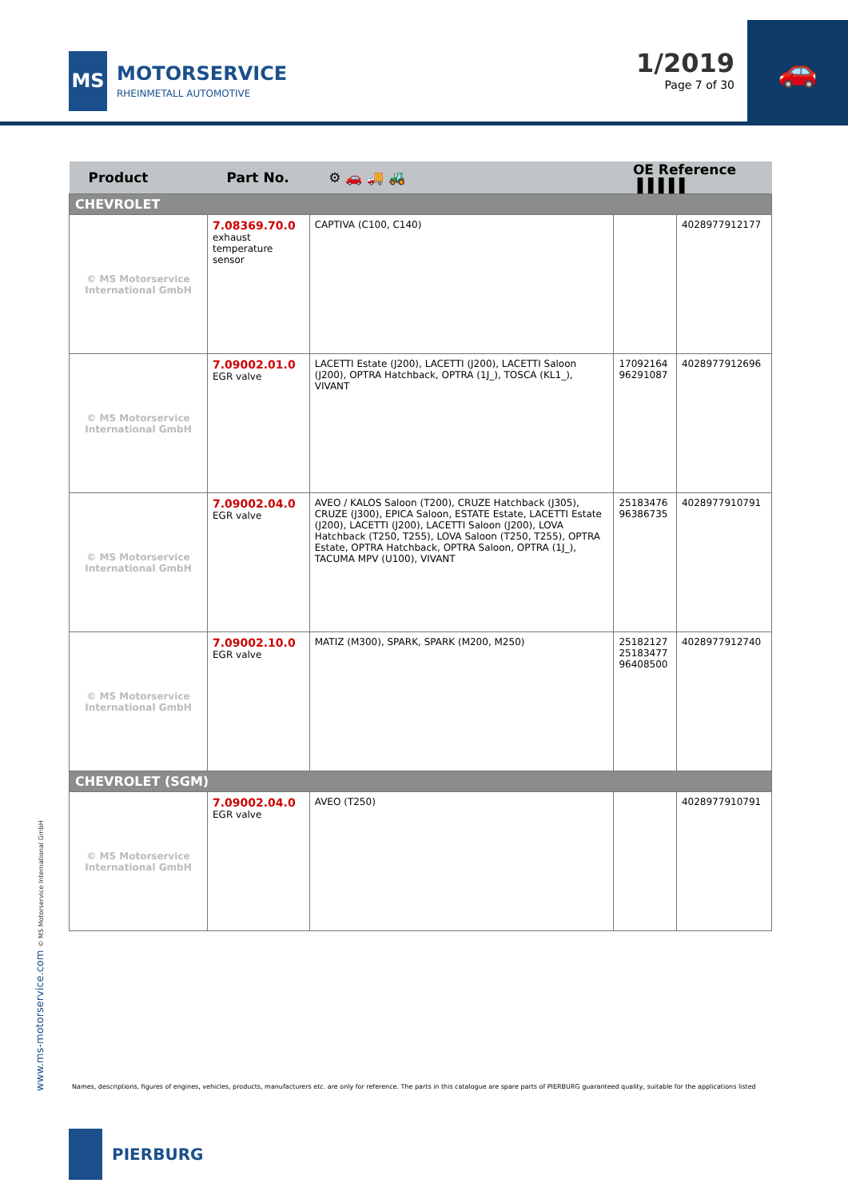MS
MOTORSERVICE
RHEINMETALL AUTOMOTIVE
1/2019
Page 7 of 30
🚗
| Product | Part No. | ⚙ 🚗 🚚 🚜 | OE Reference ▌▌▌▌▌ | |
| --- | --- | --- | --- | --- |
| CHEVROLET | | | | |
| © MS Motorservice International GmbH | 7.08369.70.0 exhaust temperature sensor | CAPTIVA (C100, C140) | | 4028977912177 |
| © MS Motorservice International GmbH | 7.09002.01.0 EGR valve | LACETTI Estate (J200), LACETTI (J200), LACETTI Saloon (J200), OPTRA Hatchback, OPTRA (1J_), TOSCA (KL1_), VIVANT | 17092164 96291087 | 4028977912696 |
| © MS Motorservice International GmbH | 7.09002.04.0 EGR valve | AVEO / KALOS Saloon (T200), CRUZE Hatchback (J305), CRUZE (J300), EPICA Saloon, ESTATE Estate, LACETTI Estate (J200), LACETTI (J200), LACETTI Saloon (J200), LOVA Hatchback (T250, T255), LOVA Saloon (T250, T255), OPTRA Estate, OPTRA Hatchback, OPTRA Saloon, OPTRA (1J_), TACUMA MPV (U100), VIVANT | 25183476 96386735 | 4028977910791 |
| © MS Motorservice International GmbH | 7.09002.10.0 EGR valve | MATIZ (M300), SPARK, SPARK (M200, M250) | 25182127 25183477 96408500 | 4028977912740 |
| CHEVROLET (SGM) | | | | |
| © MS Motorservice International GmbH | 7.09002.04.0 EGR valve | AVEO (T250) | | 4028977910791 |
www.ms-motorservice.com © MS Motorservice International GmbH
Names, descriptions, figures of engines, vehicles, products, manufacturers etc. are only for reference. The parts in this catalogue are spare parts of PIERBURG guaranteed quality, suitable for the applications listed
PIERBURG